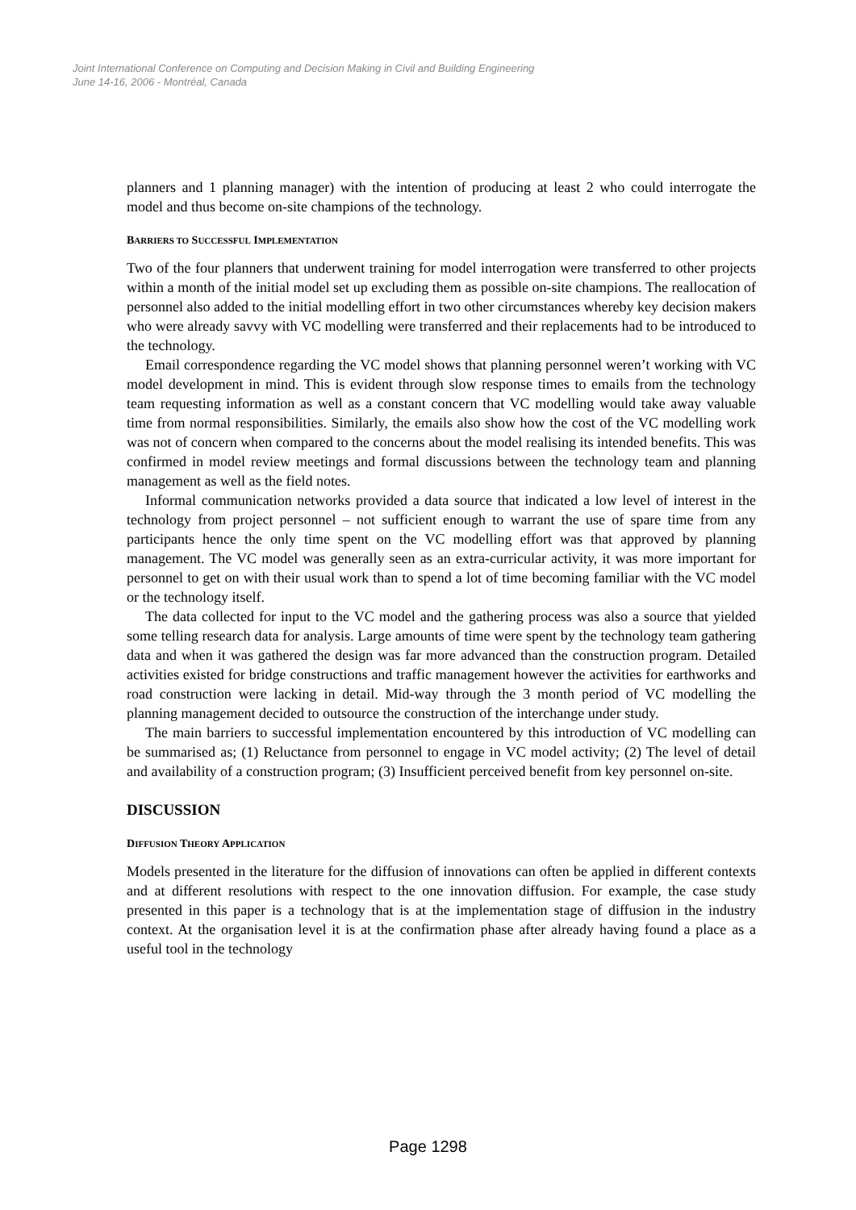Joint International Conference on Computing and Decision Making in Civil and Building Engineering
June 14-16, 2006 - Montréal, Canada
planners and 1 planning manager) with the intention of producing at least 2 who could interrogate the model and thus become on-site champions of the technology.
BARRIERS TO SUCCESSFUL IMPLEMENTATION
Two of the four planners that underwent training for model interrogation were transferred to other projects within a month of the initial model set up excluding them as possible on-site champions. The reallocation of personnel also added to the initial modelling effort in two other circumstances whereby key decision makers who were already savvy with VC modelling were transferred and their replacements had to be introduced to the technology.
Email correspondence regarding the VC model shows that planning personnel weren’t working with VC model development in mind. This is evident through slow response times to emails from the technology team requesting information as well as a constant concern that VC modelling would take away valuable time from normal responsibilities. Similarly, the emails also show how the cost of the VC modelling work was not of concern when compared to the concerns about the model realising its intended benefits. This was confirmed in model review meetings and formal discussions between the technology team and planning management as well as the field notes.
Informal communication networks provided a data source that indicated a low level of interest in the technology from project personnel – not sufficient enough to warrant the use of spare time from any participants hence the only time spent on the VC modelling effort was that approved by planning management. The VC model was generally seen as an extra-curricular activity, it was more important for personnel to get on with their usual work than to spend a lot of time becoming familiar with the VC model or the technology itself.
The data collected for input to the VC model and the gathering process was also a source that yielded some telling research data for analysis. Large amounts of time were spent by the technology team gathering data and when it was gathered the design was far more advanced than the construction program. Detailed activities existed for bridge constructions and traffic management however the activities for earthworks and road construction were lacking in detail. Mid-way through the 3 month period of VC modelling the planning management decided to outsource the construction of the interchange under study.
The main barriers to successful implementation encountered by this introduction of VC modelling can be summarised as; (1) Reluctance from personnel to engage in VC model activity; (2) The level of detail and availability of a construction program; (3) Insufficient perceived benefit from key personnel on-site.
DISCUSSION
DIFFUSION THEORY APPLICATION
Models presented in the literature for the diffusion of innovations can often be applied in different contexts and at different resolutions with respect to the one innovation diffusion. For example, the case study presented in this paper is a technology that is at the implementation stage of diffusion in the industry context. At the organisation level it is at the confirmation phase after already having found a place as a useful tool in the technology
Page 1298